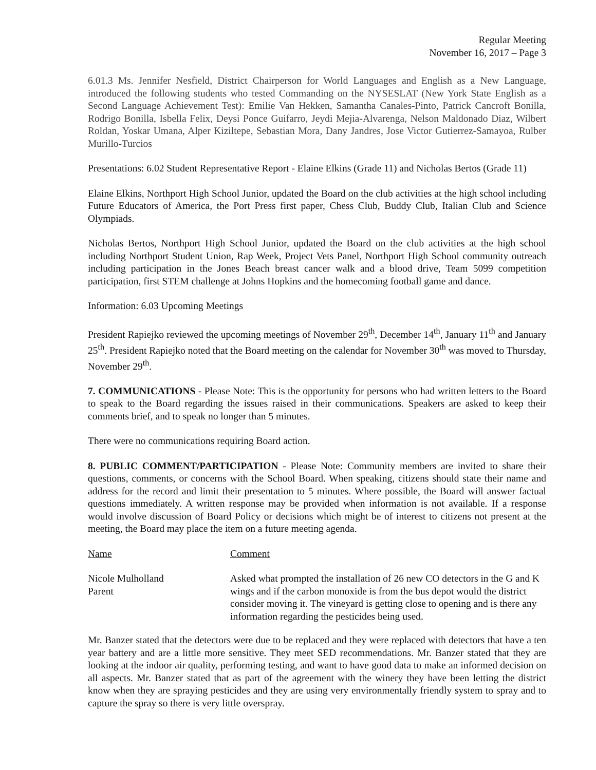Regular Meeting
November 16, 2017 – Page 3
6.01.3 Ms. Jennifer Nesfield, District Chairperson for World Languages and English as a New Language, introduced the following students who tested Commanding on the NYSESLAT (New York State English as a Second Language Achievement Test): Emilie Van Hekken, Samantha Canales-Pinto, Patrick Cancroft Bonilla, Rodrigo Bonilla, Isbella Felix, Deysi Ponce Guifarro, Jeydi Mejia-Alvarenga, Nelson Maldonado Diaz, Wilbert Roldan, Yoskar Umana, Alper Kiziltepe, Sebastian Mora, Dany Jandres, Jose Victor Gutierrez-Samayoa, Rulber Murillo-Turcios
Presentations: 6.02 Student Representative Report - Elaine Elkins (Grade 11) and Nicholas Bertos (Grade 11)
Elaine Elkins, Northport High School Junior, updated the Board on the club activities at the high school including Future Educators of America, the Port Press first paper, Chess Club, Buddy Club, Italian Club and Science Olympiads.
Nicholas Bertos, Northport High School Junior, updated the Board on the club activities at the high school including Northport Student Union, Rap Week, Project Vets Panel, Northport High School community outreach including participation in the Jones Beach breast cancer walk and a blood drive, Team 5099 competition participation, first STEM challenge at Johns Hopkins and the homecoming football game and dance.
Information: 6.03 Upcoming Meetings
President Rapiejko reviewed the upcoming meetings of November 29<sup>th</sup>, December 14<sup>th</sup>, January 11<sup>th</sup> and January 25<sup>th</sup>. President Rapiejko noted that the Board meeting on the calendar for November 30<sup>th</sup> was moved to Thursday, November 29<sup>th</sup>.
7. COMMUNICATIONS - Please Note: This is the opportunity for persons who had written letters to the Board to speak to the Board regarding the issues raised in their communications. Speakers are asked to keep their comments brief, and to speak no longer than 5 minutes.
There were no communications requiring Board action.
8. PUBLIC COMMENT/PARTICIPATION - Please Note: Community members are invited to share their questions, comments, or concerns with the School Board. When speaking, citizens should state their name and address for the record and limit their presentation to 5 minutes. Where possible, the Board will answer factual questions immediately. A written response may be provided when information is not available. If a response would involve discussion of Board Policy or decisions which might be of interest to citizens not present at the meeting, the Board may place the item on a future meeting agenda.
| Name | Comment |
| --- | --- |
| Nicole Mulholland Parent | Asked what prompted the installation of 26 new CO detectors in the G and K wings and if the carbon monoxide is from the bus depot would the district consider moving it. The vineyard is getting close to opening and is there any information regarding the pesticides being used. |
Mr. Banzer stated that the detectors were due to be replaced and they were replaced with detectors that have a ten year battery and are a little more sensitive. They meet SED recommendations. Mr. Banzer stated that they are looking at the indoor air quality, performing testing, and want to have good data to make an informed decision on all aspects. Mr. Banzer stated that as part of the agreement with the winery they have been letting the district know when they are spraying pesticides and they are using very environmentally friendly system to spray and to capture the spray so there is very little overspray.